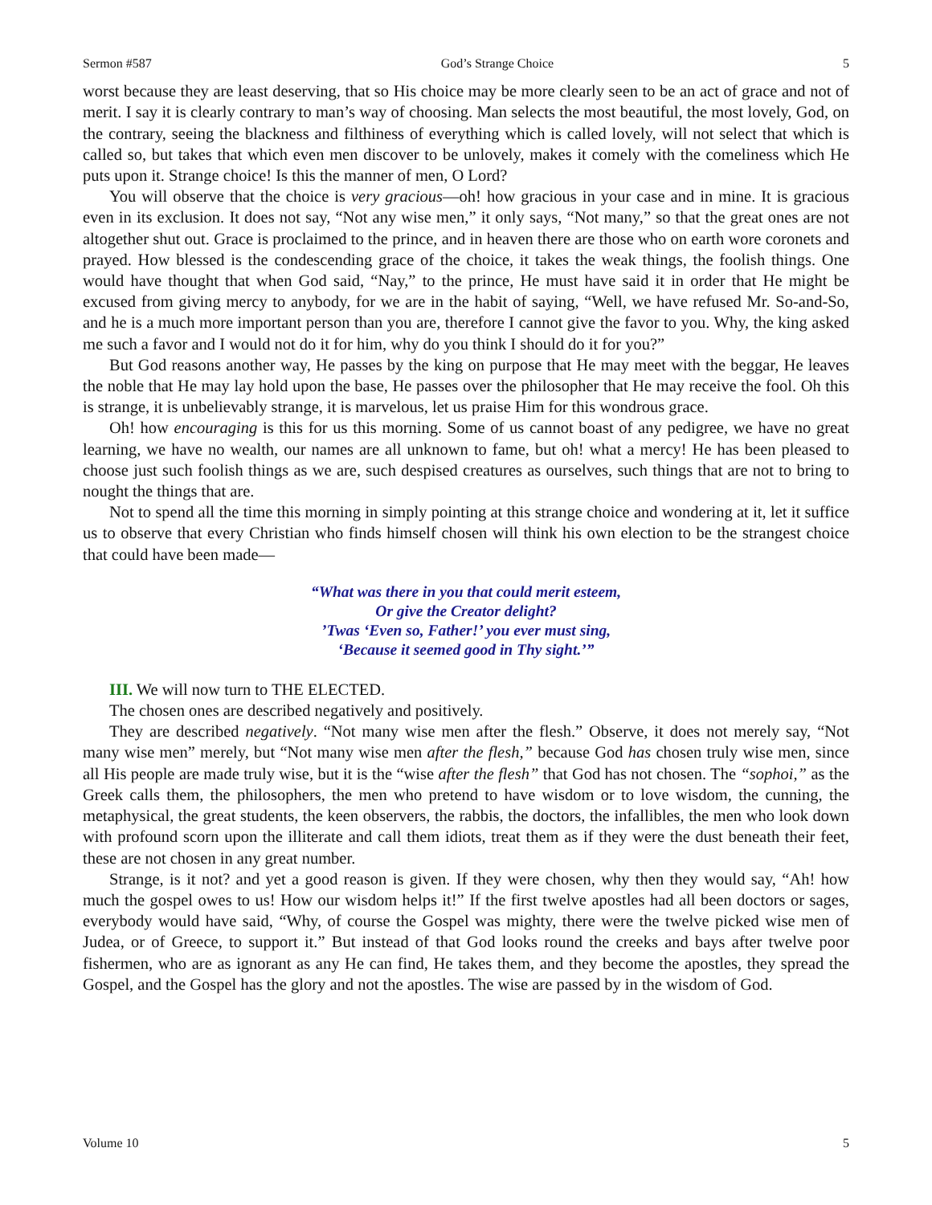Sermon #587 God’s Strange Choice 5
worst because they are least deserving, that so His choice may be more clearly seen to be an act of grace and not of merit. I say it is clearly contrary to man’s way of choosing. Man selects the most beautiful, the most lovely, God, on the contrary, seeing the blackness and filthiness of everything which is called lovely, will not select that which is called so, but takes that which even men discover to be unlovely, makes it comely with the comeliness which He puts upon it. Strange choice! Is this the manner of men, O Lord?
You will observe that the choice is very gracious—oh! how gracious in your case and in mine. It is gracious even in its exclusion. It does not say, “Not any wise men,” it only says, “Not many,” so that the great ones are not altogether shut out. Grace is proclaimed to the prince, and in heaven there are those who on earth wore coronets and prayed. How blessed is the condescending grace of the choice, it takes the weak things, the foolish things. One would have thought that when God said, “Nay,” to the prince, He must have said it in order that He might be excused from giving mercy to anybody, for we are in the habit of saying, “Well, we have refused Mr. So-and-So, and he is a much more important person than you are, therefore I cannot give the favor to you. Why, the king asked me such a favor and I would not do it for him, why do you think I should do it for you?”
But God reasons another way, He passes by the king on purpose that He may meet with the beggar, He leaves the noble that He may lay hold upon the base, He passes over the philosopher that He may receive the fool. Oh this is strange, it is unbelievably strange, it is marvelous, let us praise Him for this wondrous grace.
Oh! how encouraging is this for us this morning. Some of us cannot boast of any pedigree, we have no great learning, we have no wealth, our names are all unknown to fame, but oh! what a mercy! He has been pleased to choose just such foolish things as we are, such despised creatures as ourselves, such things that are not to bring to nought the things that are.
Not to spend all the time this morning in simply pointing at this strange choice and wondering at it, let it suffice us to observe that every Christian who finds himself chosen will think his own election to be the strangest choice that could have been made—
“What was there in you that could merit esteem,
Or give the Creator delight?
’Twas ‘Even so, Father!’ you ever must sing,
‘Because it seemed good in Thy sight.’”
III. We will now turn to THE ELECTED.
The chosen ones are described negatively and positively.
They are described negatively. “Not many wise men after the flesh.” Observe, it does not merely say, “Not many wise men” merely, but “Not many wise men after the flesh,” because God has chosen truly wise men, since all His people are made truly wise, but it is the “wise after the flesh” that God has not chosen. The “sophoi,” as the Greek calls them, the philosophers, the men who pretend to have wisdom or to love wisdom, the cunning, the metaphysical, the great students, the keen observers, the rabbis, the doctors, the infallibles, the men who look down with profound scorn upon the illiterate and call them idiots, treat them as if they were the dust beneath their feet, these are not chosen in any great number.
Strange, is it not? and yet a good reason is given. If they were chosen, why then they would say, “Ah! how much the gospel owes to us! How our wisdom helps it!” If the first twelve apostles had all been doctors or sages, everybody would have said, “Why, of course the Gospel was mighty, there were the twelve picked wise men of Judea, or of Greece, to support it.” But instead of that God looks round the creeks and bays after twelve poor fishermen, who are as ignorant as any He can find, He takes them, and they become the apostles, they spread the Gospel, and the Gospel has the glory and not the apostles. The wise are passed by in the wisdom of God.
Volume 10 5